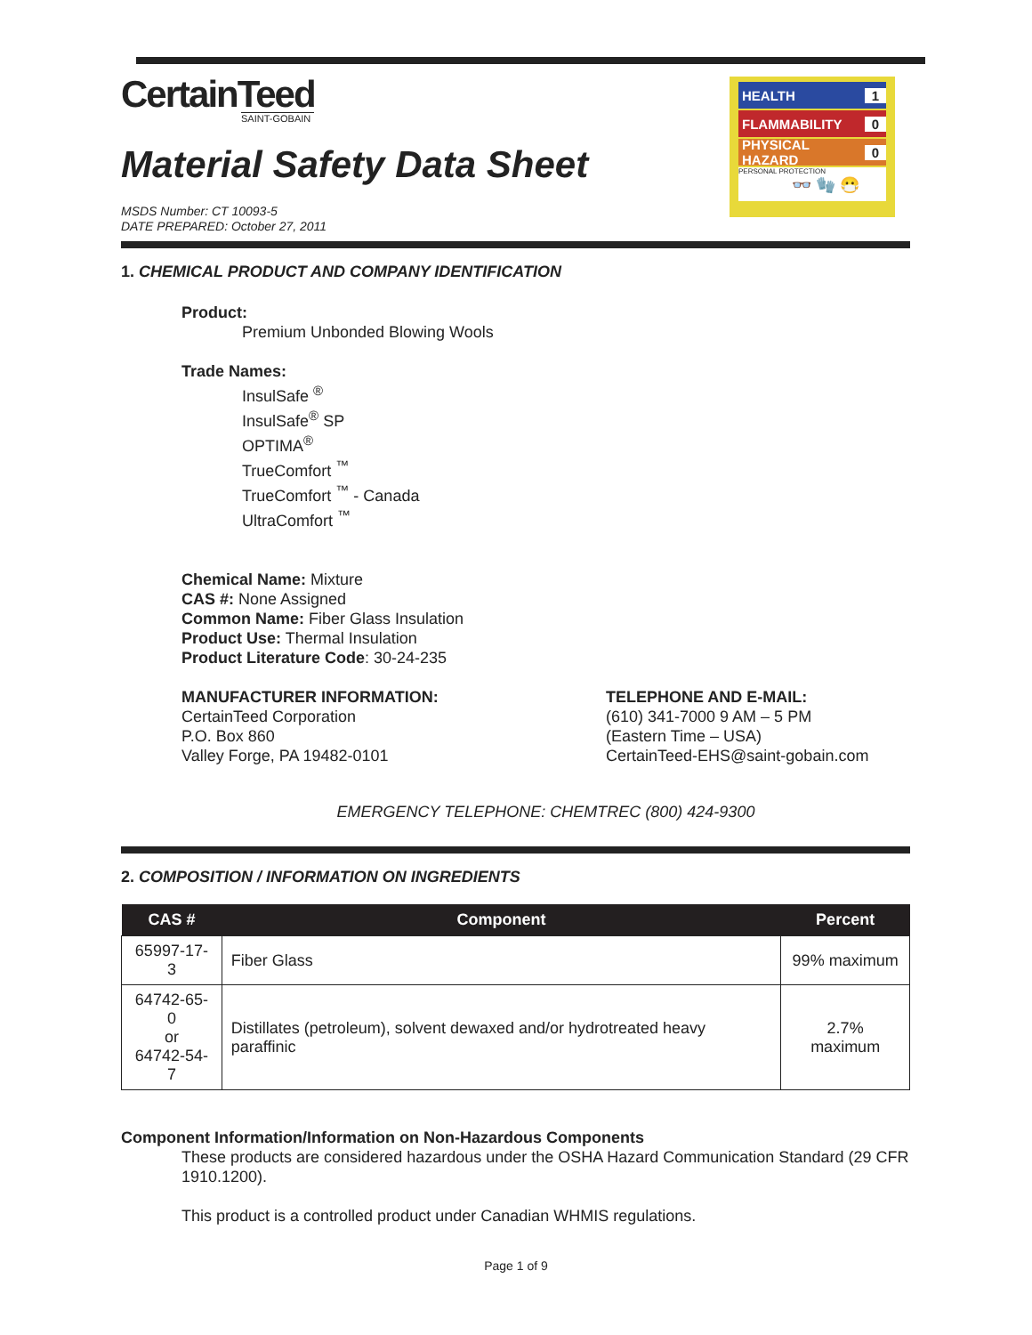HEALTH 1
FLAMMABILITY 0
PHYSICAL HAZARD 0
PERSONAL PROTECTION
👓 🧤 😷
CertainTeed
SAINT-GOBAIN
Material Safety Data Sheet
MSDS Number: CT 10093-5
DATE PREPARED: October 27, 2011
1. CHEMICAL PRODUCT AND COMPANY IDENTIFICATION
Product:
Premium Unbonded Blowing Wools
Trade Names:
InsulSafe <sup>®</sup>
InsulSafe<sup>®</sup> SP
OPTIMA<sup>®</sup>
TrueComfort <sup>™</sup>
TrueComfort <sup>™</sup> - Canada
UltraComfort <sup>™</sup>
Chemical Name: Mixture
CAS #: None Assigned
Common Name: Fiber Glass Insulation
Product Use: Thermal Insulation
Product Literature Code: 30-24-235
MANUFACTURER INFORMATION:
CertainTeed Corporation
P.O. Box 860
Valley Forge, PA 19482-0101
TELEPHONE AND E-MAIL:
(610) 341-7000 9 AM – 5 PM
(Eastern Time – USA)
CertainTeed-EHS@saint-gobain.com
EMERGENCY TELEPHONE: CHEMTREC (800) 424-9300
2. COMPOSITION / INFORMATION ON INGREDIENTS
| CAS # | Component | Percent |
| --- | --- | --- |
| 65997-17-3 | Fiber Glass | 99% maximum |
| 64742-65-0 or 64742-54-7 | Distillates (petroleum), solvent dewaxed and/or hydrotreated heavy paraffinic | 2.7% maximum |
Component Information/Information on Non-Hazardous Components
These products are considered hazardous under the OSHA Hazard Communication Standard (29 CFR 1910.1200).
This product is a controlled product under Canadian WHMIS regulations.
Page 1 of 9